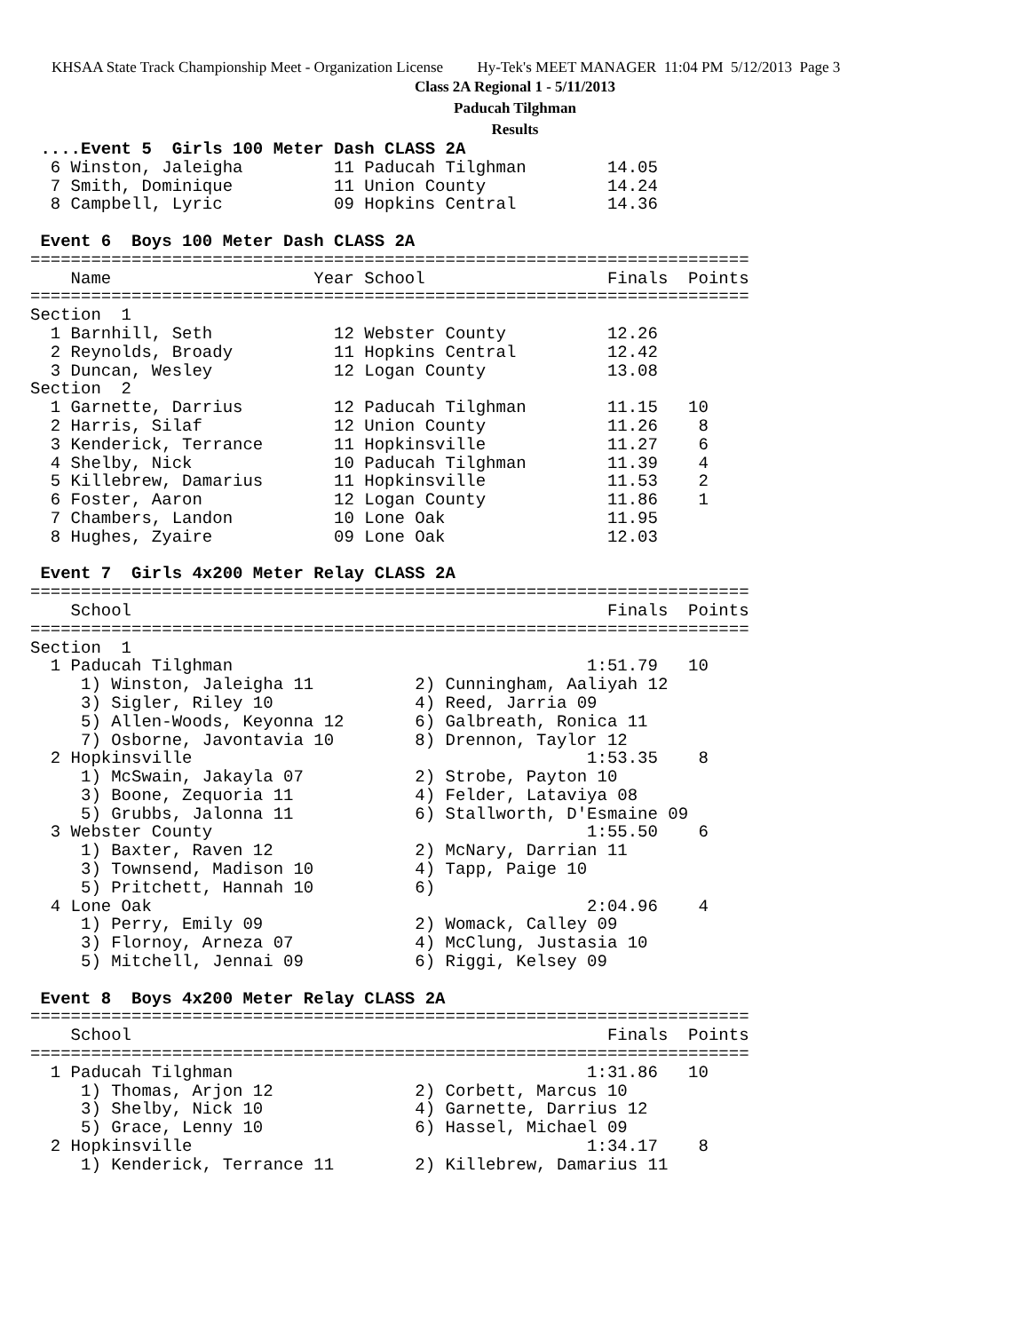KHSAA State Track Championship Meet - Organization License Hy-Tek's MEET MANAGER 11:04 PM 5/12/2013 Page 3
Class 2A Regional 1 - 5/11/2013
Paducah Tilghman
Results
 ....Event 5  Girls 100 Meter Dash CLASS 2A
  6 Winston, Jaleigha         11 Paducah Tilghman        14.05
  7 Smith, Dominique          11 Union County            14.24
  8 Campbell, Lyric           09 Hopkins Central         14.36

 Event 6  Boys 100 Meter Dash CLASS 2A
=======================================================================
    Name                    Year School                  Finals  Points
=======================================================================
Section  1
  1 Barnhill, Seth            12 Webster County          12.26
  2 Reynolds, Broady          11 Hopkins Central         12.42
  3 Duncan, Wesley            12 Logan County            13.08
Section  2
  1 Garnette, Darrius         12 Paducah Tilghman        11.15   10
  2 Harris, Silaf             12 Union County            11.26    8
  3 Kenderick, Terrance       11 Hopkinsville            11.27    6
  4 Shelby, Nick              10 Paducah Tilghman        11.39    4
  5 Killebrew, Damarius       11 Hopkinsville            11.53    2
  6 Foster, Aaron             12 Logan County            11.86    1
  7 Chambers, Landon          10 Lone Oak                11.95
  8 Hughes, Zyaire            09 Lone Oak                12.03

 Event 7  Girls 4x200 Meter Relay CLASS 2A
=======================================================================
    School                                               Finals  Points
=======================================================================
Section  1
  1 Paducah Tilghman                                   1:51.79   10
     1) Winston, Jaleigha 11          2) Cunningham, Aaliyah 12
     3) Sigler, Riley 10              4) Reed, Jarria 09
     5) Allen-Woods, Keyonna 12       6) Galbreath, Ronica 11
     7) Osborne, Javontavia 10        8) Drennon, Taylor 12
  2 Hopkinsville                                       1:53.35    8
     1) McSwain, Jakayla 07           2) Strobe, Payton 10
     3) Boone, Zequoria 11            4) Felder, Lataviya 08
     5) Grubbs, Jalonna 11            6) Stallworth, D'Esmaine 09
  3 Webster County                                     1:55.50    6
     1) Baxter, Raven 12              2) McNary, Darrian 11
     3) Townsend, Madison 10          4) Tapp, Paige 10
     5) Pritchett, Hannah 10          6)
  4 Lone Oak                                           2:04.96    4
     1) Perry, Emily 09               2) Womack, Calley 09
     3) Flornoy, Arneza 07            4) McClung, Justasia 10
     5) Mitchell, Jennai 09           6) Riggi, Kelsey 09

 Event 8  Boys 4x200 Meter Relay CLASS 2A
=======================================================================
    School                                               Finals  Points
=======================================================================
  1 Paducah Tilghman                                   1:31.86   10
     1) Thomas, Arjon 12              2) Corbett, Marcus 10
     3) Shelby, Nick 10               4) Garnette, Darrius 12
     5) Grace, Lenny 10               6) Hassel, Michael 09
  2 Hopkinsville                                       1:34.17    8
     1) Kenderick, Terrance 11        2) Killebrew, Damarius 11